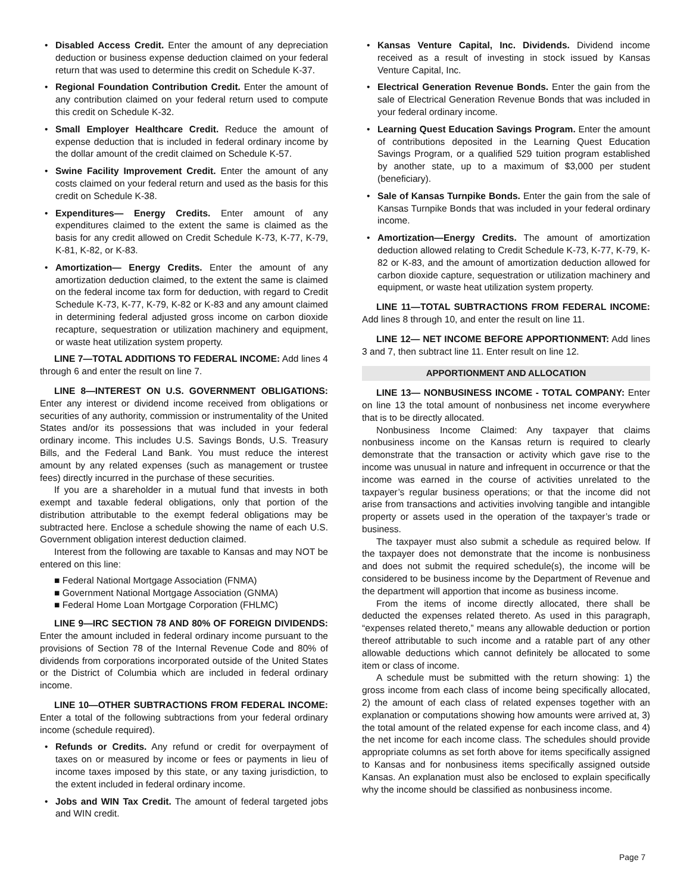• Disabled Access Credit. Enter the amount of any depreciation deduction or business expense deduction claimed on your federal return that was used to determine this credit on Schedule K-37.
• Regional Foundation Contribution Credit. Enter the amount of any contribution claimed on your federal return used to compute this credit on Schedule K-32.
• Small Employer Healthcare Credit. Reduce the amount of expense deduction that is included in federal ordinary income by the dollar amount of the credit claimed on Schedule K-57.
• Swine Facility Improvement Credit. Enter the amount of any costs claimed on your federal return and used as the basis for this credit on Schedule K-38.
• Expenditures— Energy Credits. Enter amount of any expenditures claimed to the extent the same is claimed as the basis for any credit allowed on Credit Schedule K-73, K-77, K-79, K-81, K-82, or K-83.
• Amortization— Energy Credits. Enter the amount of any amortization deduction claimed, to the extent the same is claimed on the federal income tax form for deduction, with regard to Credit Schedule K-73, K-77, K-79, K-82 or K-83 and any amount claimed in determining federal adjusted gross income on carbon dioxide recapture, sequestration or utilization machinery and equipment, or waste heat utilization system property.
LINE 7—TOTAL ADDITIONS TO FEDERAL INCOME: Add lines 4 through 6 and enter the result on line 7.
LINE 8—INTEREST ON U.S. GOVERNMENT OBLIGATIONS: Enter any interest or dividend income received from obligations or securities of any authority, commission or instrumentality of the United States and/or its possessions that was included in your federal ordinary income. This includes U.S. Savings Bonds, U.S. Treasury Bills, and the Federal Land Bank. You must reduce the interest amount by any related expenses (such as management or trustee fees) directly incurred in the purchase of these securities.
If you are a shareholder in a mutual fund that invests in both exempt and taxable federal obligations, only that portion of the distribution attributable to the exempt federal obligations may be subtracted here. Enclose a schedule showing the name of each U.S. Government obligation interest deduction claimed.
Interest from the following are taxable to Kansas and may NOT be entered on this line:
■ Federal National Mortgage Association (FNMA)
■ Government National Mortgage Association (GNMA)
■ Federal Home Loan Mortgage Corporation (FHLMC)
LINE 9—IRC SECTION 78 AND 80% OF FOREIGN DIVIDENDS: Enter the amount included in federal ordinary income pursuant to the provisions of Section 78 of the Internal Revenue Code and 80% of dividends from corporations incorporated outside of the United States or the District of Columbia which are included in federal ordinary income.
LINE 10—OTHER SUBTRACTIONS FROM FEDERAL INCOME: Enter a total of the following subtractions from your federal ordinary income (schedule required).
• Refunds or Credits. Any refund or credit for overpayment of taxes on or measured by income or fees or payments in lieu of income taxes imposed by this state, or any taxing jurisdiction, to the extent included in federal ordinary income.
• Jobs and WIN Tax Credit. The amount of federal targeted jobs and WIN credit.
• Kansas Venture Capital, Inc. Dividends. Dividend income received as a result of investing in stock issued by Kansas Venture Capital, Inc.
• Electrical Generation Revenue Bonds. Enter the gain from the sale of Electrical Generation Revenue Bonds that was included in your federal ordinary income.
• Learning Quest Education Savings Program. Enter the amount of contributions deposited in the Learning Quest Education Savings Program, or a qualified 529 tuition program established by another state, up to a maximum of $3,000 per student (beneficiary).
• Sale of Kansas Turnpike Bonds. Enter the gain from the sale of Kansas Turnpike Bonds that was included in your federal ordinary income.
• Amortization—Energy Credits. The amount of amortization deduction allowed relating to Credit Schedule K-73, K-77, K-79, K-82 or K-83, and the amount of amortization deduction allowed for carbon dioxide capture, sequestration or utilization machinery and equipment, or waste heat utilization system property.
LINE 11—TOTAL SUBTRACTIONS FROM FEDERAL INCOME: Add lines 8 through 10, and enter the result on line 11.
LINE 12— NET INCOME BEFORE APPORTIONMENT: Add lines 3 and 7, then subtract line 11. Enter result on line 12.
APPORTIONMENT AND ALLOCATION
LINE 13— NONBUSINESS INCOME - TOTAL COMPANY: Enter on line 13 the total amount of nonbusiness net income everywhere that is to be directly allocated.
Nonbusiness Income Claimed: Any taxpayer that claims nonbusiness income on the Kansas return is required to clearly demonstrate that the transaction or activity which gave rise to the income was unusual in nature and infrequent in occurrence or that the income was earned in the course of activities unrelated to the taxpayer’s regular business operations; or that the income did not arise from transactions and activities involving tangible and intangible property or assets used in the operation of the taxpayer’s trade or business.
The taxpayer must also submit a schedule as required below. If the taxpayer does not demonstrate that the income is nonbusiness and does not submit the required schedule(s), the income will be considered to be business income by the Department of Revenue and the department will apportion that income as business income.
From the items of income directly allocated, there shall be deducted the expenses related thereto. As used in this paragraph, “expenses related thereto,” means any allowable deduction or portion thereof attributable to such income and a ratable part of any other allowable deductions which cannot definitely be allocated to some item or class of income.
A schedule must be submitted with the return showing: 1) the gross income from each class of income being specifically allocated, 2) the amount of each class of related expenses together with an explanation or computations showing how amounts were arrived at, 3) the total amount of the related expense for each income class, and 4) the net income for each income class. The schedules should provide appropriate columns as set forth above for items specifically assigned to Kansas and for nonbusiness items specifically assigned outside Kansas. An explanation must also be enclosed to explain specifically why the income should be classified as nonbusiness income.
Page 7